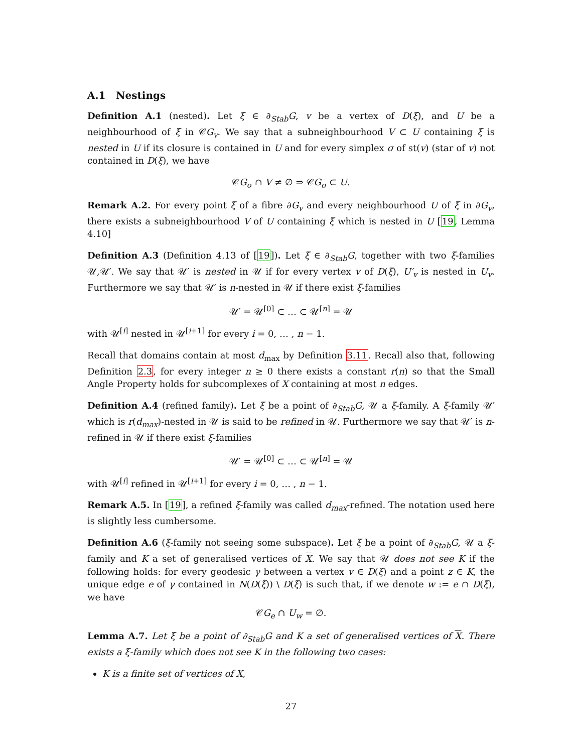A.1 Nestings
Definition A.1 (nested). Let ξ ∈ ∂<sub>Stab</sub>G, v be a vertex of D(ξ), and U be a neighbourhood of ξ in 𝒞G<sub>v</sub>. We say that a subneighbourhood V ⊂ U containing ξ is nested in U if its closure is contained in U and for every simplex σ of st(v) (star of v) not contained in D(ξ), we have
𝒞G<sub>σ</sub> ∩ V ≠ ∅ ⇒ 𝒞G<sub>σ</sub> ⊂ U.
Remark A.2. For every point ξ of a fibre ∂G<sub>v</sub> and every neighbourhood U of ξ in ∂G<sub>v</sub>, there exists a subneighbourhood V of U containing ξ which is nested in U [19, Lemma 4.10]
Definition A.3 (Definition 4.13 of [19]). Let ξ ∈ ∂<sub>Stab</sub>G, together with two ξ-families 𝒰,𝒰′. We say that 𝒰′ is nested in 𝒰 if for every vertex v of D(ξ), U′<sub>v</sub> is nested in U<sub>v</sub>. Furthermore we say that 𝒰′ is n-nested in 𝒰 if there exist ξ-families
𝒰′ = 𝒰<sup>[0]</sup> ⊂ … ⊂ 𝒰<sup>[n]</sup> = 𝒰
with 𝒰<sup>[i]</sup> nested in 𝒰<sup>[i+1]</sup> for every i = 0, … , n − 1.
Recall that domains contain at most d<sub>max</sub> by Definition 3.11. Recall also that, following Definition 2.3, for every integer n ≥ 0 there exists a constant r(n) so that the Small Angle Property holds for subcomplexes of X containing at most n edges.
Definition A.4 (refined family). Let ξ be a point of ∂<sub>Stab</sub>G, 𝒰 a ξ-family. A ξ-family 𝒰′ which is r(d<sub>max</sub>)-nested in 𝒰 is said to be refined in 𝒰. Furthermore we say that 𝒰′ is n-refined in 𝒰 if there exist ξ-families
𝒰′ = 𝒰<sup>[0]</sup> ⊂ … ⊂ 𝒰<sup>[n]</sup> = 𝒰
with 𝒰<sup>[i]</sup> refined in 𝒰<sup>[i+1]</sup> for every i = 0, … , n − 1.
Remark A.5. In [19], a refined ξ-family was called d<sub>max</sub>-refined. The notation used here is slightly less cumbersome.
Definition A.6 (ξ-family not seeing some subspace). Let ξ be a point of ∂<sub>Stab</sub>G, 𝒰 a ξ-family and K a set of generalised vertices of X. We say that 𝒰 does not see K if the following holds: for every geodesic γ between a vertex v ∈ D(ξ) and a point z ∈ K, the unique edge e of γ contained in N(D(ξ)) \ D(ξ) is such that, if we denote w := e ∩ D(ξ), we have
𝒞G<sub>e</sub> ∩ U<sub>w</sub> = ∅.
Lemma A.7. Let ξ be a point of ∂<sub>Stab</sub>G and K a set of generalised vertices of X. There exists a ξ-family which does not see K in the following two cases:
K is a finite set of vertices of X,
27